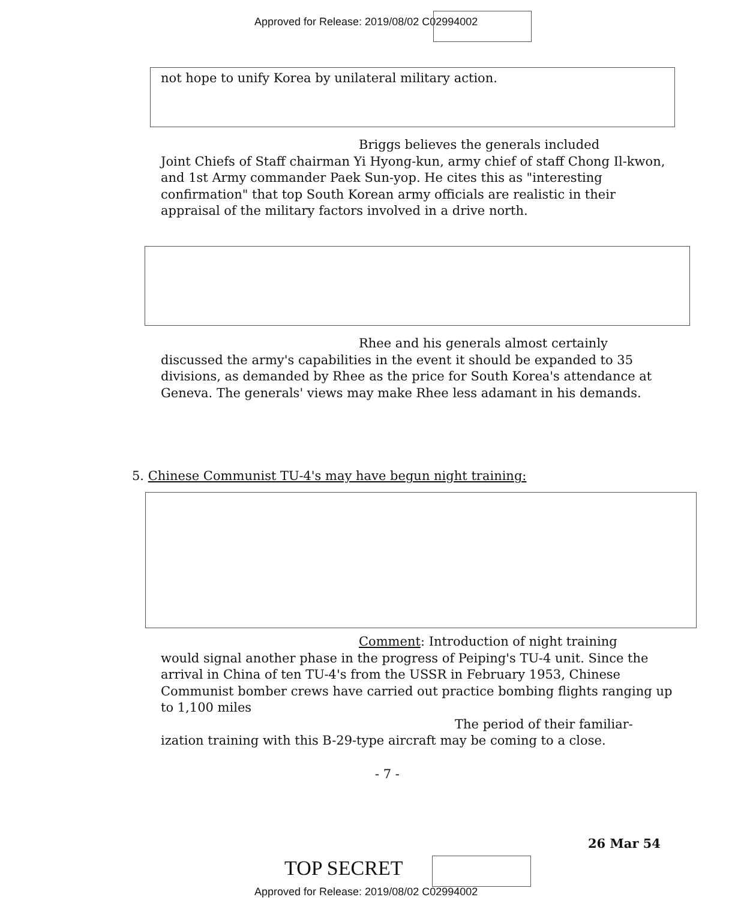Approved for Release: 2019/08/02 C02994002
not hope to unify Korea by unilateral military action.
Briggs believes the generals included
Joint Chiefs of Staff chairman Yi Hyong-kun, army chief of staff Chong Il-kwon, and 1st Army commander Paek Sun-yop. He cites this as "interesting confirmation" that top South Korean army officials are realistic in their appraisal of the military factors involved in a drive north.
Rhee and his generals almost certainly
discussed the army's capabilities in the event it should be expanded to 35 divisions, as demanded by Rhee as the price for South Korea's attendance at Geneva. The generals' views may make Rhee less adamant in his demands.
5. Chinese Communist TU-4's may have begun night training:
Comment: Introduction of night training
would signal another phase in the progress of Peiping's TU-4 unit. Since the arrival in China of ten TU-4's from the USSR in February 1953, Chinese Communist bomber crews have carried out practice bombing flights ranging up to 1,100 miles
The period of their familiar-
ization training with this B-29-type aircraft may be coming to a close.
- 7 -
26 Mar 54
TOP SECRET
Approved for Release: 2019/08/02 C02994002